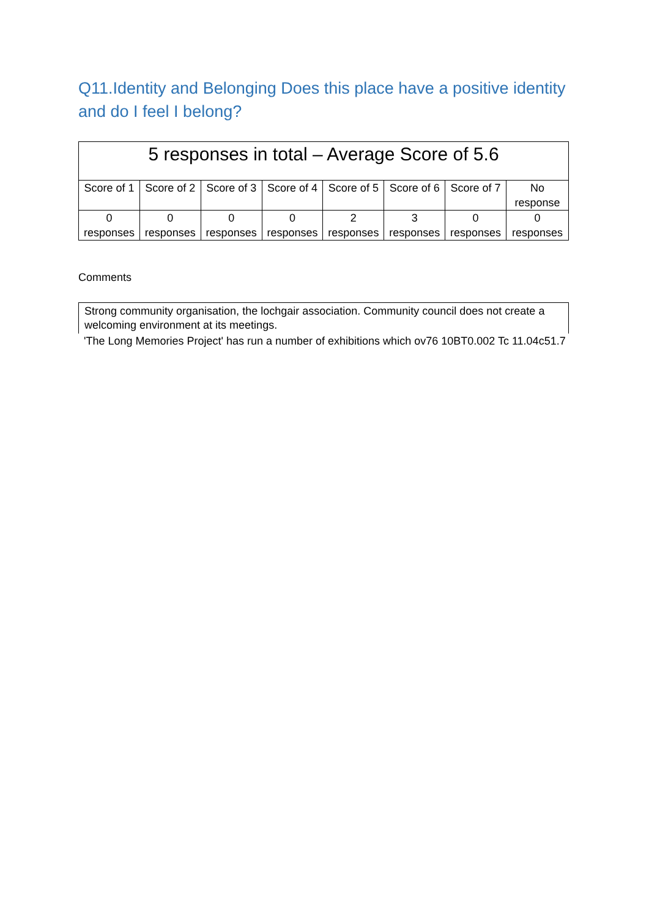Q11.Identity and Belonging Does this place have a positive identity and do I feel I belong?
| 5 responses in total – Average Score of 5.6 | | | | | | | |
| --- | --- | --- | --- | --- | --- | --- | --- |
| Score of 1 | Score of 2 | Score of 3 | Score of 4 | Score of 5 | Score of 6 | Score of 7 | No response |
| 0 responses | 0 responses | 0 responses | 0 responses | 2 responses | 3 responses | 0 responses | 0 responses |
Comments
Strong community organisation, the lochgair association. Community council does not create a welcoming environment at its meetings.
'The Long Memories Project' has run a number of exhibitions which ov76 10BT0.002 Tc 11.04c51.7